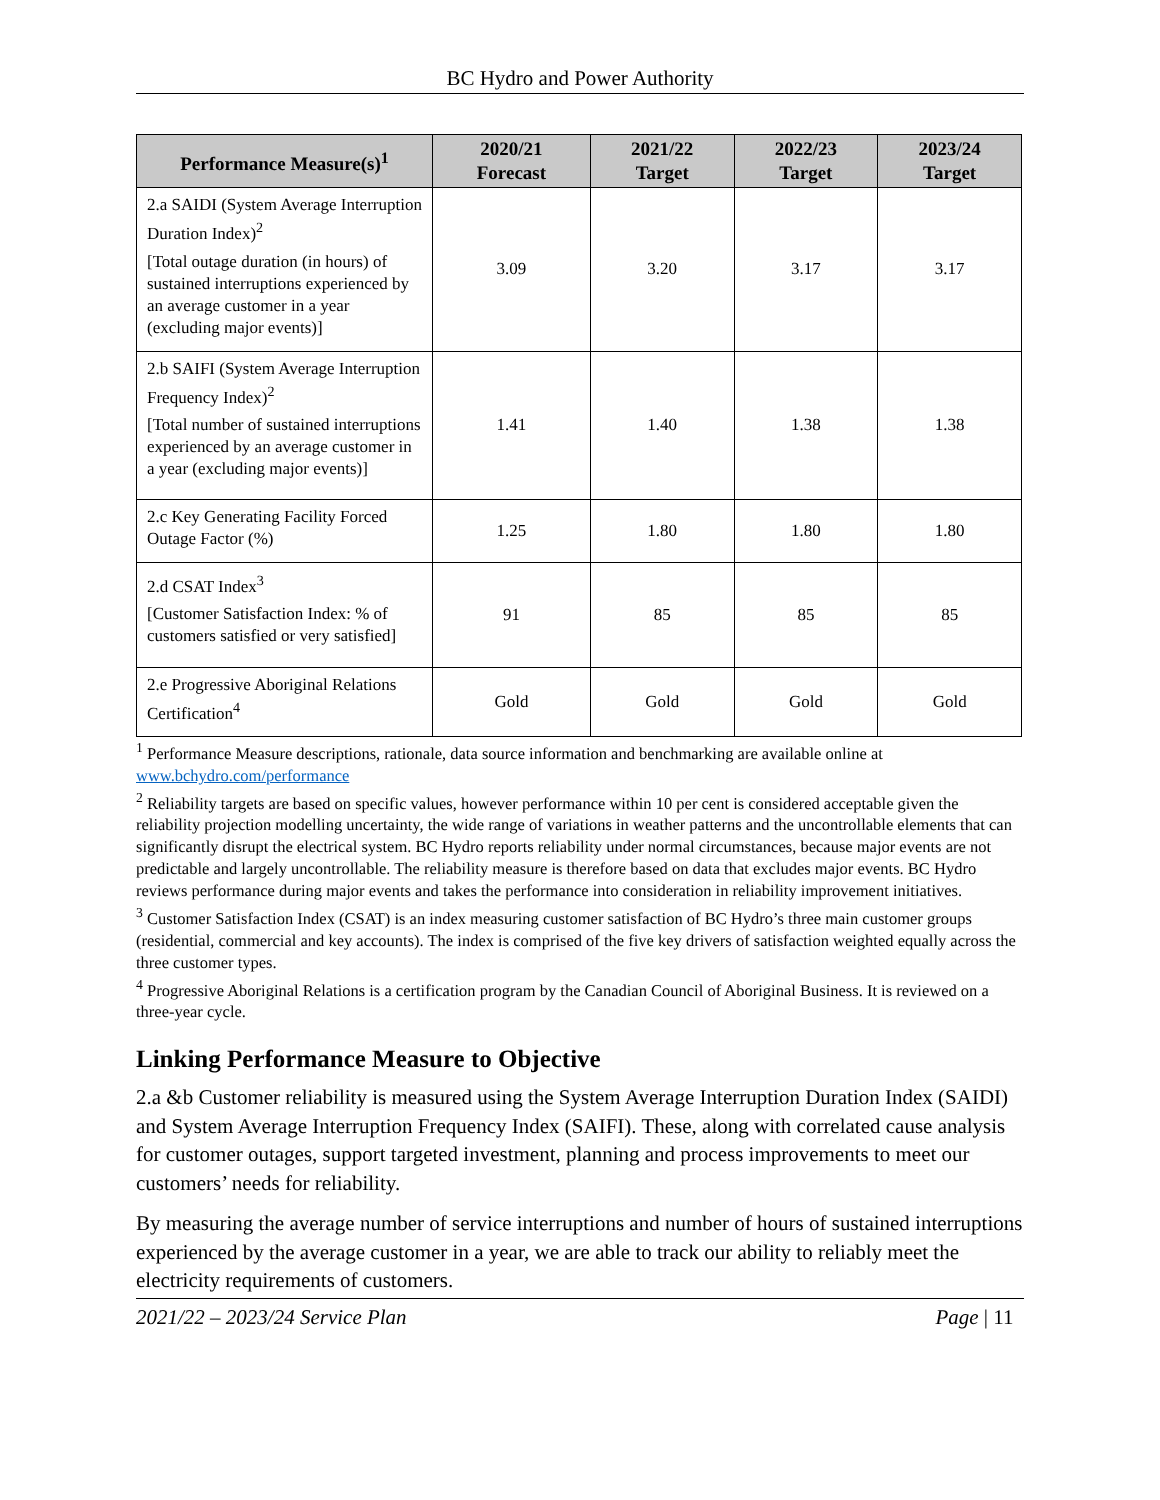BC Hydro and Power Authority
| Performance Measure(s)<sup>1</sup> | 2020/21 Forecast | 2021/22 Target | 2022/23 Target | 2023/24 Target |
| --- | --- | --- | --- | --- |
| 2.a SAIDI (System Average Interruption Duration Index)<sup>2</sup> [Total outage duration (in hours) of sustained interruptions experienced by an average customer in a year (excluding major events)] | 3.09 | 3.20 | 3.17 | 3.17 |
| 2.b SAIFI (System Average Interruption Frequency Index)<sup>2</sup> [Total number of sustained interruptions experienced by an average customer in a year (excluding major events)] | 1.41 | 1.40 | 1.38 | 1.38 |
| 2.c Key Generating Facility Forced Outage Factor (%) | 1.25 | 1.80 | 1.80 | 1.80 |
| 2.d CSAT Index<sup>3</sup> [Customer Satisfaction Index: % of customers satisfied or very satisfied] | 91 | 85 | 85 | 85 |
| 2.e Progressive Aboriginal Relations Certification<sup>4</sup> | Gold | Gold | Gold | Gold |
<sup>1</sup> Performance Measure descriptions, rationale, data source information and benchmarking are available online at www.bchydro.com/performance
<sup>2</sup> Reliability targets are based on specific values, however performance within 10 per cent is considered acceptable given the reliability projection modelling uncertainty, the wide range of variations in weather patterns and the uncontrollable elements that can significantly disrupt the electrical system. BC Hydro reports reliability under normal circumstances, because major events are not predictable and largely uncontrollable. The reliability measure is therefore based on data that excludes major events. BC Hydro reviews performance during major events and takes the performance into consideration in reliability improvement initiatives.
<sup>3</sup> Customer Satisfaction Index (CSAT) is an index measuring customer satisfaction of BC Hydro’s three main customer groups (residential, commercial and key accounts). The index is comprised of the five key drivers of satisfaction weighted equally across the three customer types.
<sup>4</sup> Progressive Aboriginal Relations is a certification program by the Canadian Council of Aboriginal Business. It is reviewed on a three-year cycle.
Linking Performance Measure to Objective
2.a &b Customer reliability is measured using the System Average Interruption Duration Index (SAIDI) and System Average Interruption Frequency Index (SAIFI). These, along with correlated cause analysis for customer outages, support targeted investment, planning and process improvements to meet our customers’ needs for reliability.
By measuring the average number of service interruptions and number of hours of sustained interruptions experienced by the average customer in a year, we are able to track our ability to reliably meet the electricity requirements of customers.
2021/22 – 2023/24 Service Plan Page | 11